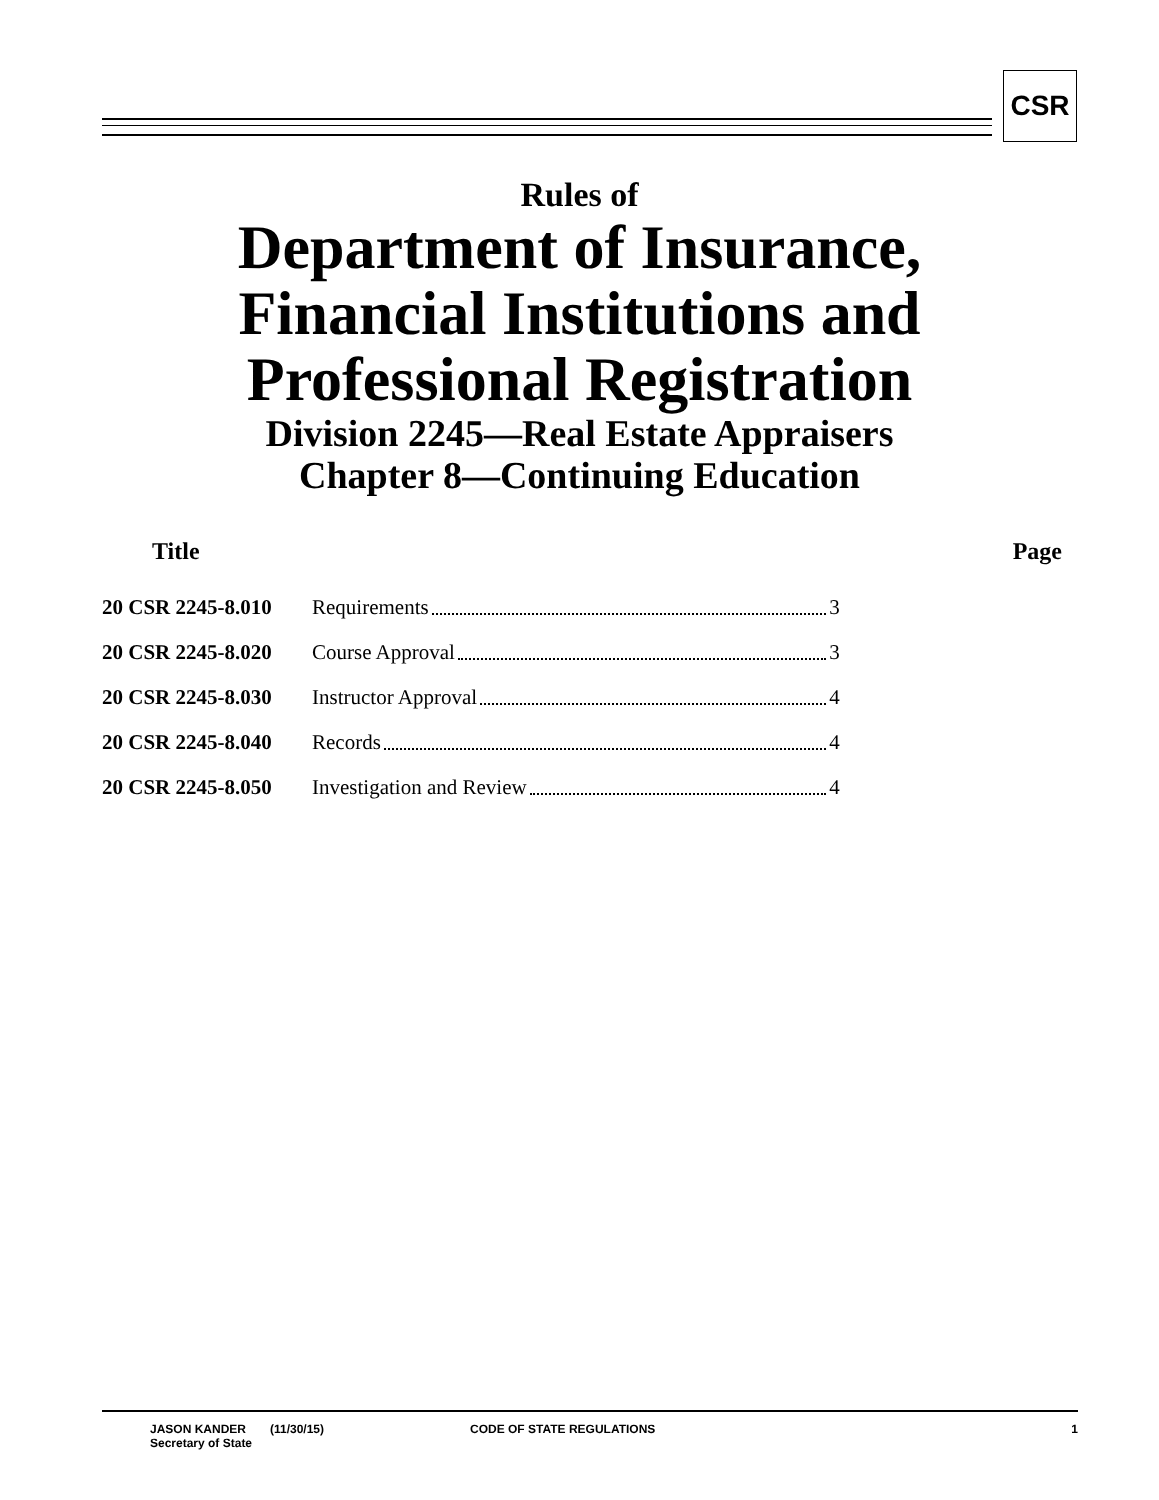CSR
Rules of
Department of Insurance,
Financial Institutions and
Professional Registration
Division 2245—Real Estate Appraisers
Chapter 8—Continuing Education
| Title | | Page |
| --- | --- | --- |
| 20 CSR 2245-8.010 | Requirements | 3 |
| 20 CSR 2245-8.020 | Course Approval | 3 |
| 20 CSR 2245-8.030 | Instructor Approval | 4 |
| 20 CSR 2245-8.040 | Records | 4 |
| 20 CSR 2245-8.050 | Investigation and Review | 4 |
JASON KANDER
Secretary of State
(11/30/15) CODE OF STATE REGULATIONS 1